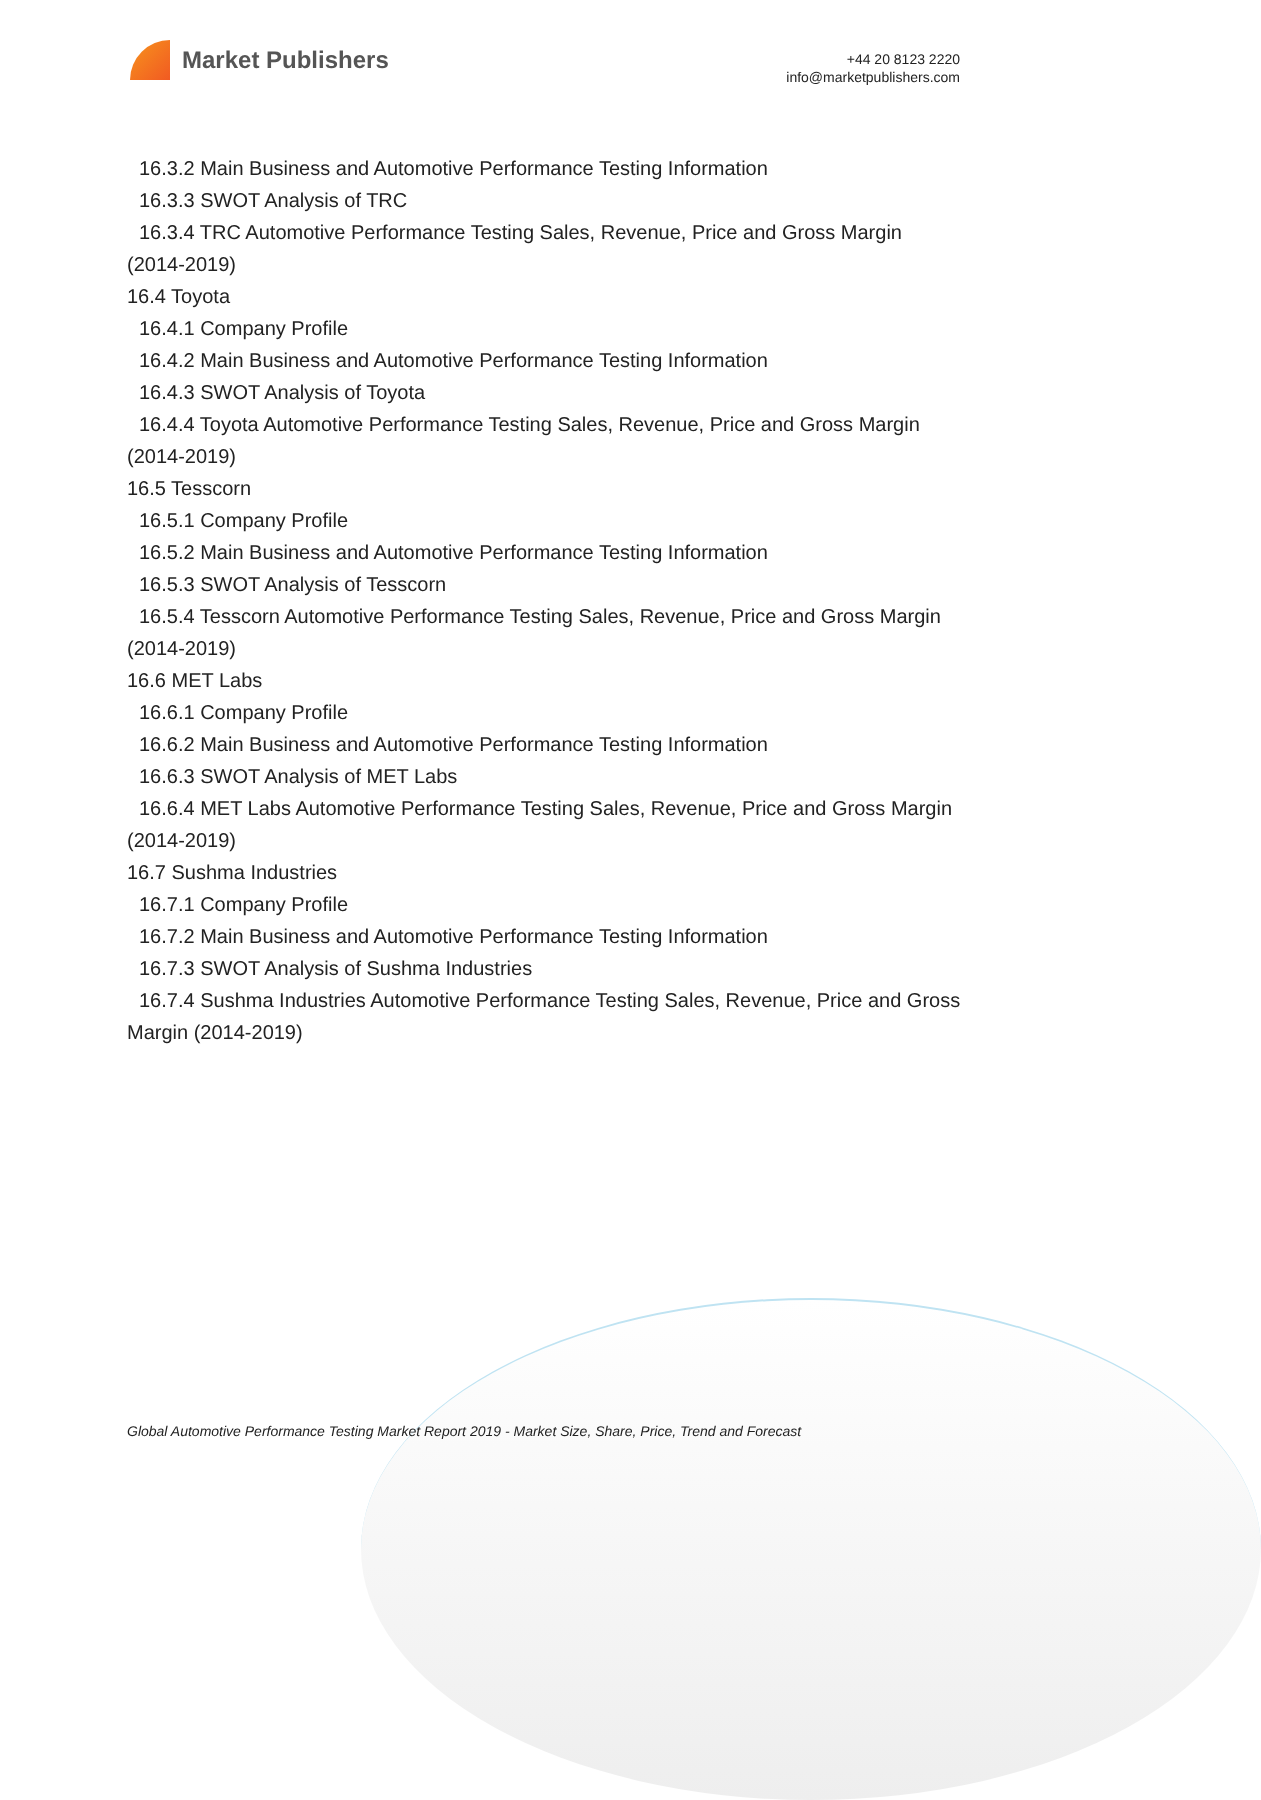Market Publishers
+44 20 8123 2220
info@marketpublishers.com
16.3.2 Main Business and Automotive Performance Testing Information
16.3.3 SWOT Analysis of TRC
16.3.4 TRC Automotive Performance Testing Sales, Revenue, Price and Gross Margin (2014-2019)
16.4 Toyota
16.4.1 Company Profile
16.4.2 Main Business and Automotive Performance Testing Information
16.4.3 SWOT Analysis of Toyota
16.4.4 Toyota Automotive Performance Testing Sales, Revenue, Price and Gross Margin (2014-2019)
16.5 Tesscorn
16.5.1 Company Profile
16.5.2 Main Business and Automotive Performance Testing Information
16.5.3 SWOT Analysis of Tesscorn
16.5.4 Tesscorn Automotive Performance Testing Sales, Revenue, Price and Gross Margin (2014-2019)
16.6 MET Labs
16.6.1 Company Profile
16.6.2 Main Business and Automotive Performance Testing Information
16.6.3 SWOT Analysis of MET Labs
16.6.4 MET Labs Automotive Performance Testing Sales, Revenue, Price and Gross Margin (2014-2019)
16.7 Sushma Industries
16.7.1 Company Profile
16.7.2 Main Business and Automotive Performance Testing Information
16.7.3 SWOT Analysis of Sushma Industries
16.7.4 Sushma Industries Automotive Performance Testing Sales, Revenue, Price and Gross Margin (2014-2019)
Global Automotive Performance Testing Market Report 2019 - Market Size, Share, Price, Trend and Forecast